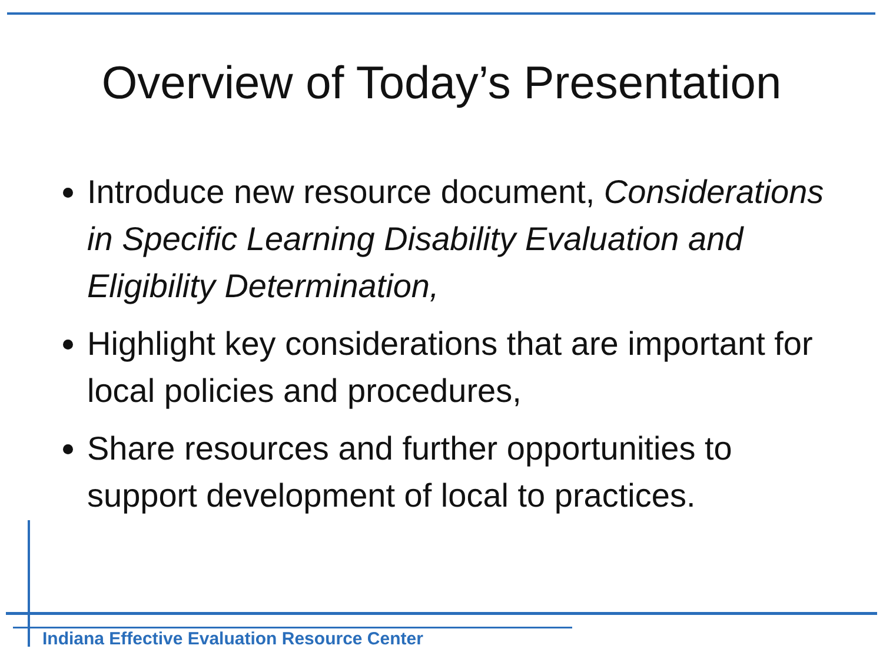Overview of Today’s Presentation
Introduce new resource document, Considerations in Specific Learning Disability Evaluation and Eligibility Determination,
Highlight key considerations that are important for local policies and procedures,
Share resources and further opportunities to support development of local to practices.
Indiana Effective Evaluation Resource Center